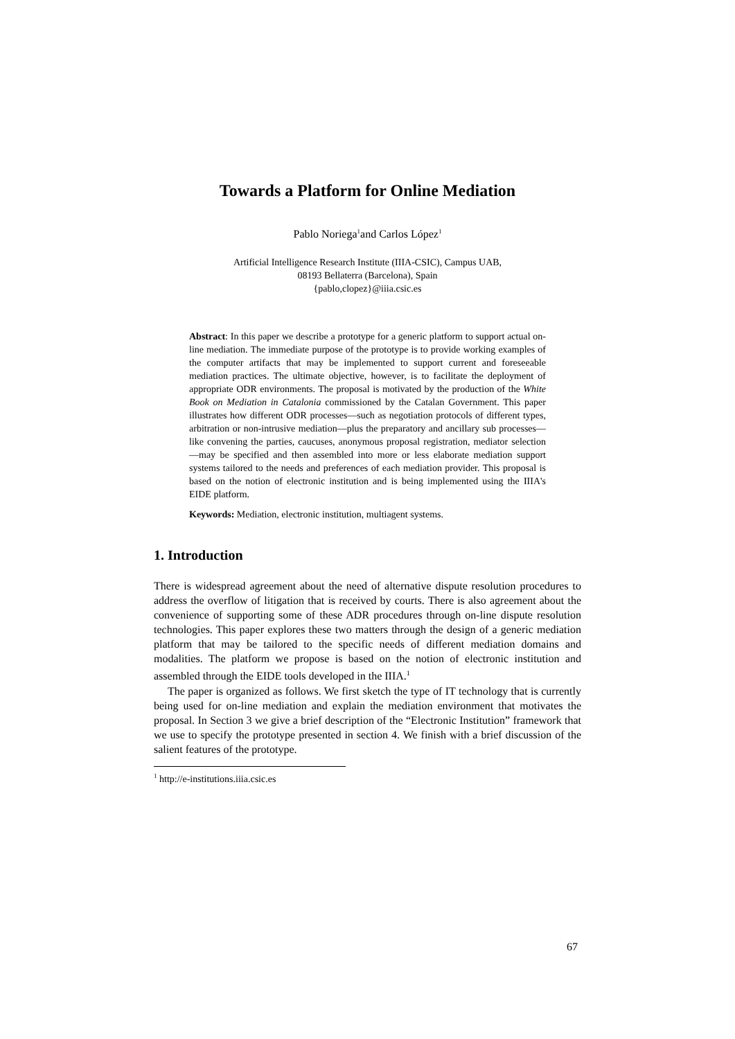Towards a Platform for Online Mediation
Pablo Noriega<sup>1</sup>and Carlos López<sup>1</sup>
Artificial Intelligence Research Institute (IIIA-CSIC), Campus UAB,
08193 Bellaterra (Barcelona), Spain
{pablo,clopez}@iiia.csic.es
Abstract: In this paper we describe a prototype for a generic platform to support actual on-line mediation. The immediate purpose of the prototype is to provide working examples of the computer artifacts that may be implemented to support current and foreseeable mediation practices. The ultimate objective, however, is to facilitate the deployment of appropriate ODR environments. The proposal is motivated by the production of the White Book on Mediation in Catalonia commissioned by the Catalan Government. This paper illustrates how different ODR processes—such as negotiation protocols of different types, arbitration or non-intrusive mediation—plus the preparatory and ancillary sub processes—like convening the parties, caucuses, anonymous proposal registration, mediator selection—may be specified and then assembled into more or less elaborate mediation support systems tailored to the needs and preferences of each mediation provider. This proposal is based on the notion of electronic institution and is being implemented using the IIIA's EIDE platform.
Keywords: Mediation, electronic institution, multiagent systems.
1. Introduction
There is widespread agreement about the need of alternative dispute resolution procedures to address the overflow of litigation that is received by courts. There is also agreement about the convenience of supporting some of these ADR procedures through on-line dispute resolution technologies. This paper explores these two matters through the design of a generic mediation platform that may be tailored to the specific needs of different mediation domains and modalities. The platform we propose is based on the notion of electronic institution and assembled through the EIDE tools developed in the IIIA.<sup>1</sup>
The paper is organized as follows. We first sketch the type of IT technology that is currently being used for on-line mediation and explain the mediation environment that motivates the proposal. In Section 3 we give a brief description of the “Electronic Institution” framework that we use to specify the prototype presented in section 4. We finish with a brief discussion of the salient features of the prototype.
<sup>1</sup> http://e-institutions.iiia.csic.es
67